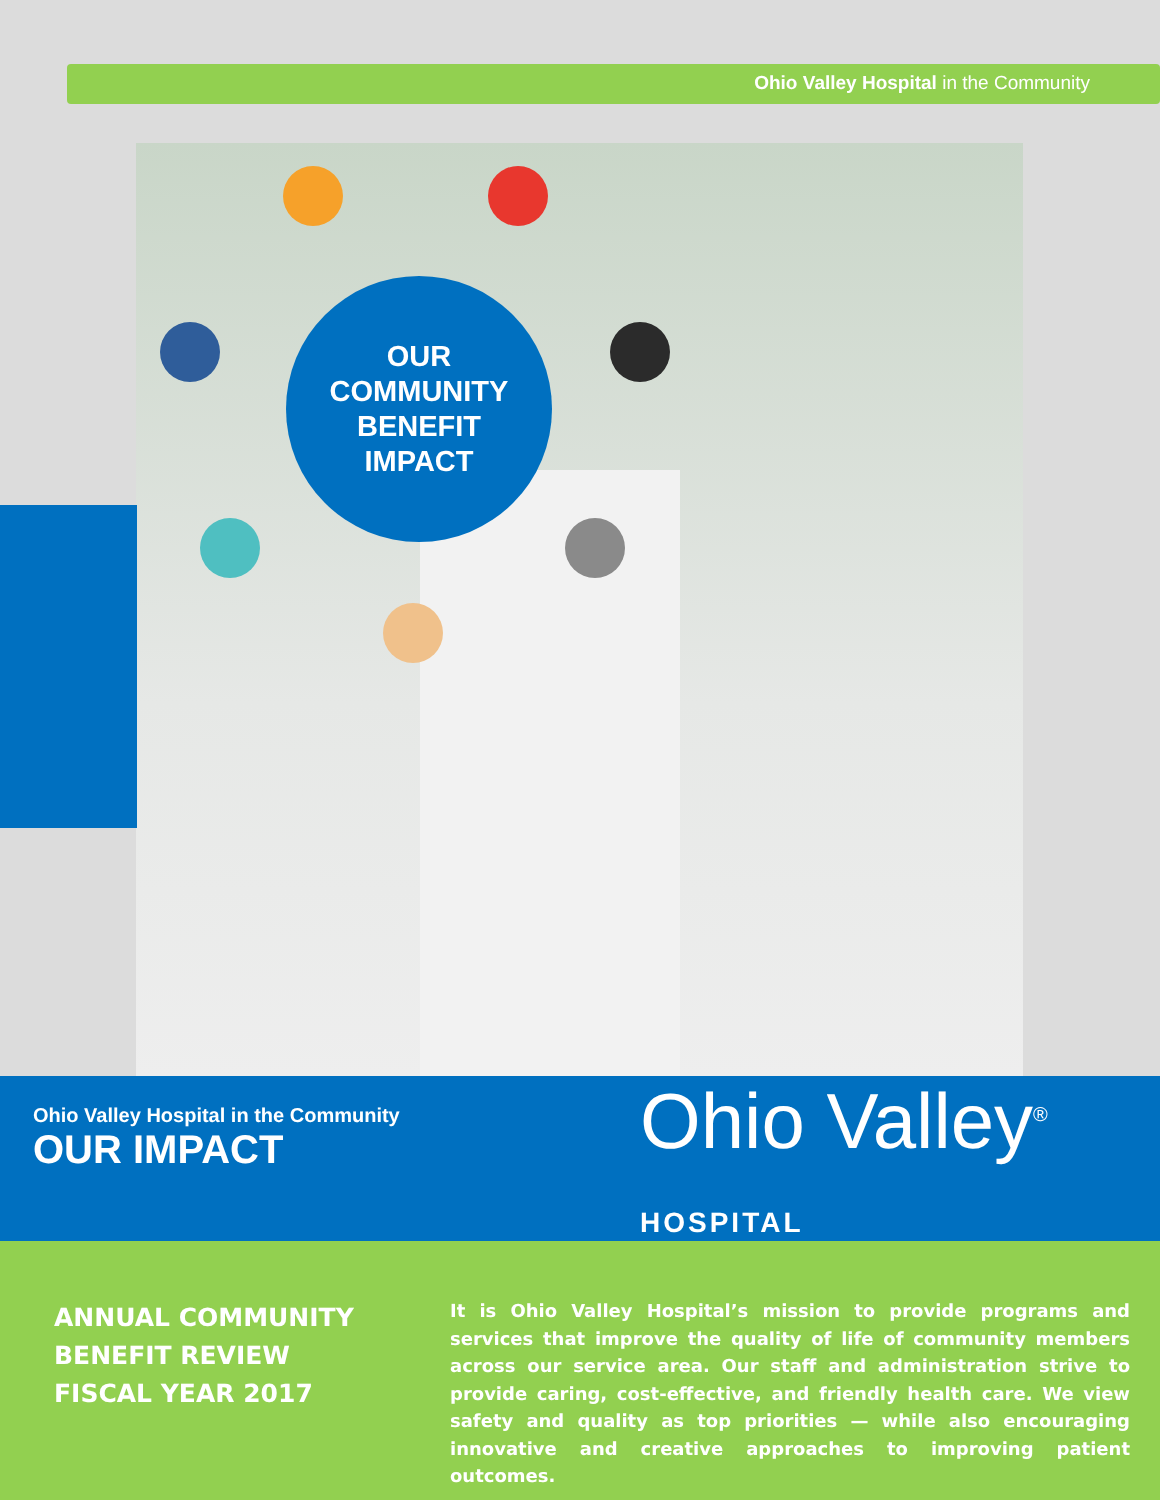Ohio Valley Hospital in the Community
OUR
COMMUNITY
BENEFIT
IMPACT
Ohio Valley Hospital in the Community
OUR IMPACT
Ohio Valley<sup>®</sup>
HOSPITAL
ANNUAL COMMUNITY BENEFIT REVIEW FISCAL YEAR 2017
It is Ohio Valley Hospital’s mission to provide programs and services that improve the quality of life of community members across our service area. Our staff and administration strive to provide caring, cost-effective, and friendly health care. We view safety and quality as top priorities — while also encouraging innovative and creative approaches to improving patient outcomes.